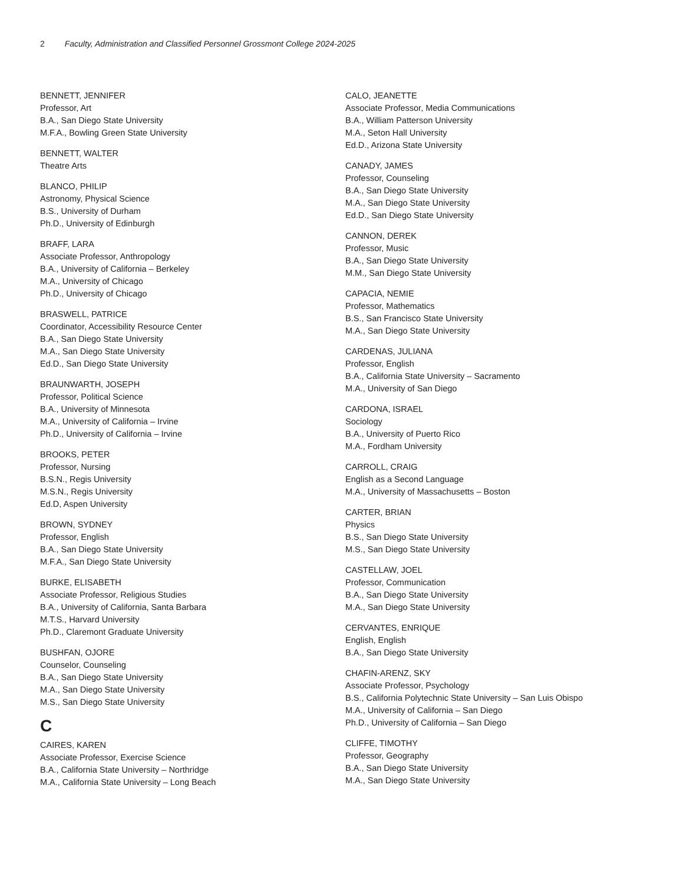2 Faculty, Administration and Classified Personnel Grossmont College 2024-2025
BENNETT, JENNIFER
Professor, Art
B.A., San Diego State University
M.F.A., Bowling Green State University
BENNETT, WALTER
Theatre Arts
BLANCO, PHILIP
Astronomy, Physical Science
B.S., University of Durham
Ph.D., University of Edinburgh
BRAFF, LARA
Associate Professor, Anthropology
B.A., University of California – Berkeley
M.A., University of Chicago
Ph.D., University of Chicago
BRASWELL, PATRICE
Coordinator, Accessibility Resource Center
B.A., San Diego State University
M.A., San Diego State University
Ed.D., San Diego State University
BRAUNWARTH, JOSEPH
Professor, Political Science
B.A., University of Minnesota
M.A., University of California – Irvine
Ph.D., University of California – Irvine
BROOKS, PETER
Professor, Nursing
B.S.N., Regis University
M.S.N., Regis University
Ed.D, Aspen University
BROWN, SYDNEY
Professor, English
B.A., San Diego State University
M.F.A., San Diego State University
BURKE, ELISABETH
Associate Professor, Religious Studies
B.A., University of California, Santa Barbara
M.T.S., Harvard University
Ph.D., Claremont Graduate University
BUSHFAN, OJORE
Counselor, Counseling
B.A., San Diego State University
M.A., San Diego State University
M.S., San Diego State University
C
CAIRES, KAREN
Associate Professor, Exercise Science
B.A., California State University – Northridge
M.A., California State University – Long Beach
CALO, JEANETTE
Associate Professor, Media Communications
B.A., William Patterson University
M.A., Seton Hall University
Ed.D., Arizona State University
CANADY, JAMES
Professor, Counseling
B.A., San Diego State University
M.A., San Diego State University
Ed.D., San Diego State University
CANNON, DEREK
Professor, Music
B.A., San Diego State University
M.M., San Diego State University
CAPACIA, NEMIE
Professor, Mathematics
B.S., San Francisco State University
M.A., San Diego State University
CARDENAS, JULIANA
Professor, English
B.A., California State University – Sacramento
M.A., University of San Diego
CARDONA, ISRAEL
Sociology
B.A., University of Puerto Rico
M.A., Fordham University
CARROLL, CRAIG
English as a Second Language
M.A., University of Massachusetts – Boston
CARTER, BRIAN
Physics
B.S., San Diego State University
M.S., San Diego State University
CASTELLAW, JOEL
Professor, Communication
B.A., San Diego State University
M.A., San Diego State University
CERVANTES, ENRIQUE
English, English
B.A., San Diego State University
CHAFIN-ARENZ, SKY
Associate Professor, Psychology
B.S., California Polytechnic State University – San Luis Obispo
M.A., University of California – San Diego
Ph.D., University of California – San Diego
CLIFFE, TIMOTHY
Professor, Geography
B.A., San Diego State University
M.A., San Diego State University